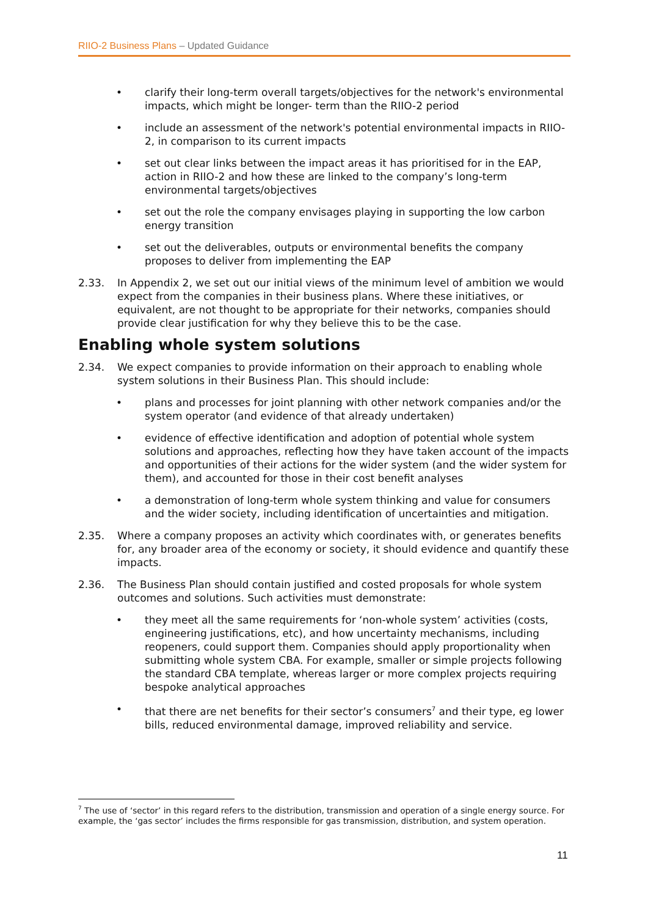RIIO-2 Business Plans – Updated Guidance
• clarify their long-term overall targets/objectives for the network's environmental impacts, which might be longer- term than the RIIO-2 period
• include an assessment of the network's potential environmental impacts in RIIO-2, in comparison to its current impacts
• set out clear links between the impact areas it has prioritised for in the EAP, action in RIIO-2 and how these are linked to the company’s long-term environmental targets/objectives
• set out the role the company envisages playing in supporting the low carbon energy transition
• set out the deliverables, outputs or environmental benefits the company proposes to deliver from implementing the EAP
2.33. In Appendix 2, we set out our initial views of the minimum level of ambition we would expect from the companies in their business plans. Where these initiatives, or equivalent, are not thought to be appropriate for their networks, companies should provide clear justification for why they believe this to be the case.
Enabling whole system solutions
2.34. We expect companies to provide information on their approach to enabling whole system solutions in their Business Plan. This should include:
• plans and processes for joint planning with other network companies and/or the system operator (and evidence of that already undertaken)
• evidence of effective identification and adoption of potential whole system solutions and approaches, reflecting how they have taken account of the impacts and opportunities of their actions for the wider system (and the wider system for them), and accounted for those in their cost benefit analyses
• a demonstration of long-term whole system thinking and value for consumers and the wider society, including identification of uncertainties and mitigation.
2.35. Where a company proposes an activity which coordinates with, or generates benefits for, any broader area of the economy or society, it should evidence and quantify these impacts.
2.36. The Business Plan should contain justified and costed proposals for whole system outcomes and solutions. Such activities must demonstrate:
• they meet all the same requirements for ‘non-whole system’ activities (costs, engineering justifications, etc), and how uncertainty mechanisms, including reopeners, could support them. Companies should apply proportionality when submitting whole system CBA. For example, smaller or simple projects following the standard CBA template, whereas larger or more complex projects requiring bespoke analytical approaches
• that there are net benefits for their sector’s consumers<sup>7</sup> and their type, eg lower bills, reduced environmental damage, improved reliability and service.
<sup>7</sup> The use of ‘sector’ in this regard refers to the distribution, transmission and operation of a single energy source. For example, the ‘gas sector’ includes the firms responsible for gas transmission, distribution, and system operation.
11